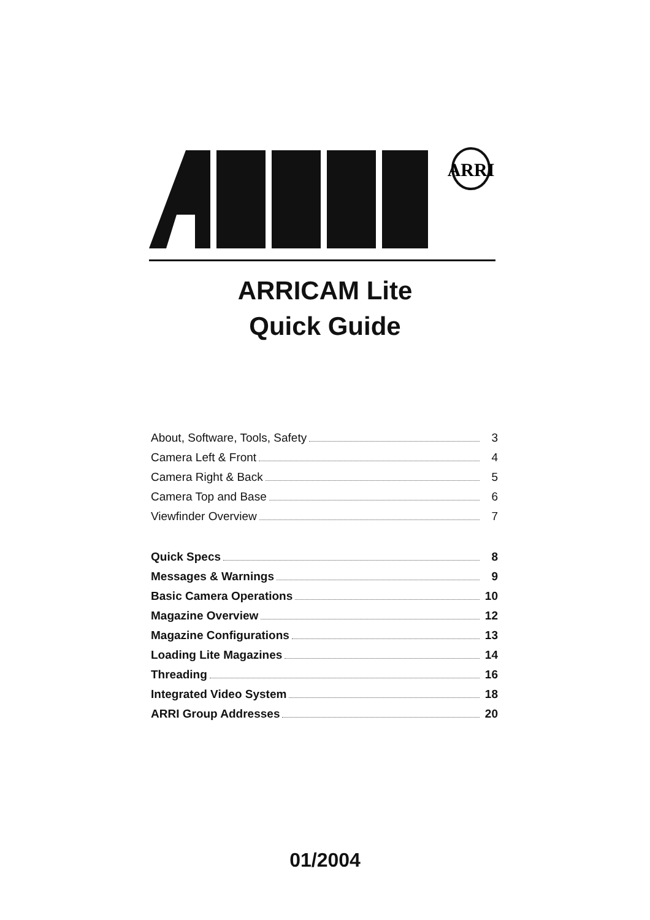ARRI
ARRICAM Lite
Quick Guide
About, Software, Tools, Safety 3
Camera Left & Front 4
Camera Right & Back 5
Camera Top and Base 6
Viewfinder Overview 7
Quick Specs 8
Messages & Warnings 9
Basic Camera Operations 10
Magazine Overview 12
Magazine Configurations 13
Loading Lite Magazines 14
Threading 16
Integrated Video System 18
ARRI Group Addresses 20
01/2004